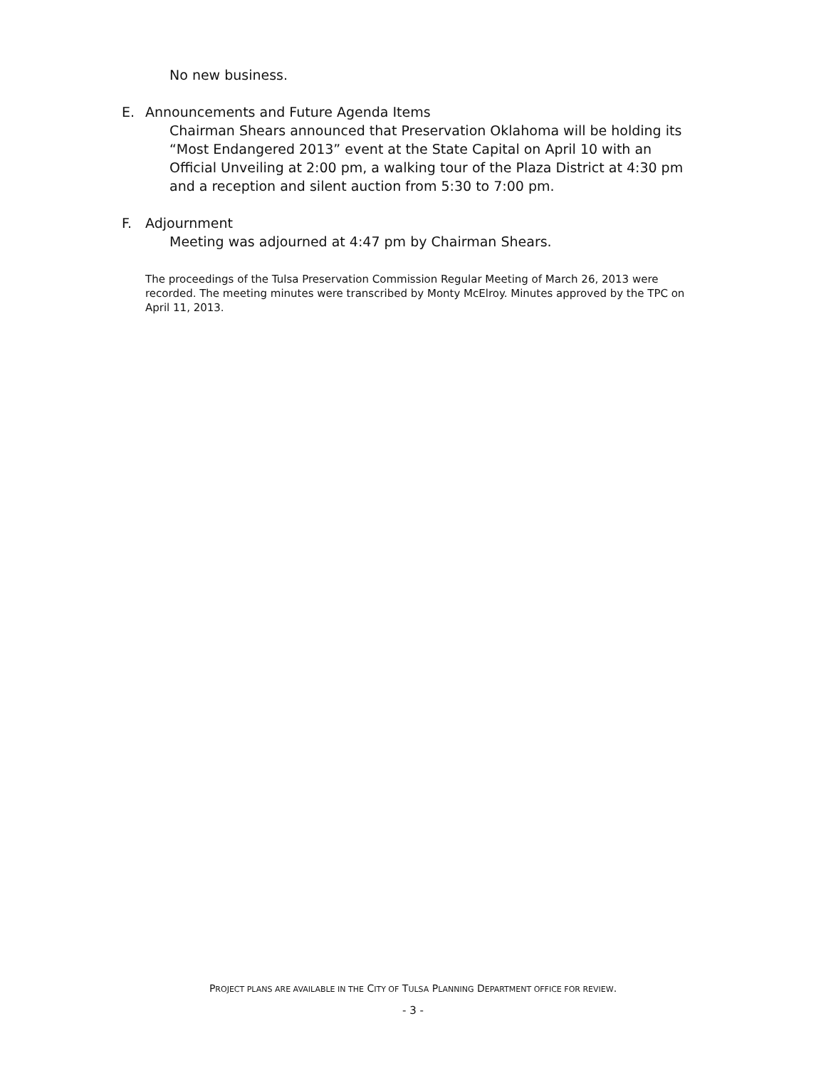No new business.
E. Announcements and Future Agenda Items
Chairman Shears announced that Preservation Oklahoma will be holding its “Most Endangered 2013” event at the State Capital on April 10 with an Official Unveiling at 2:00 pm, a walking tour of the Plaza District at 4:30 pm and a reception and silent auction from 5:30 to 7:00 pm.
F. Adjournment
Meeting was adjourned at 4:47 pm by Chairman Shears.
The proceedings of the Tulsa Preservation Commission Regular Meeting of March 26, 2013 were recorded. The meeting minutes were transcribed by Monty McElroy. Minutes approved by the TPC on April 11, 2013.
PROJECT PLANS ARE AVAILABLE IN THE CITY OF TULSA PLANNING DEPARTMENT OFFICE FOR REVIEW.
- 3 -